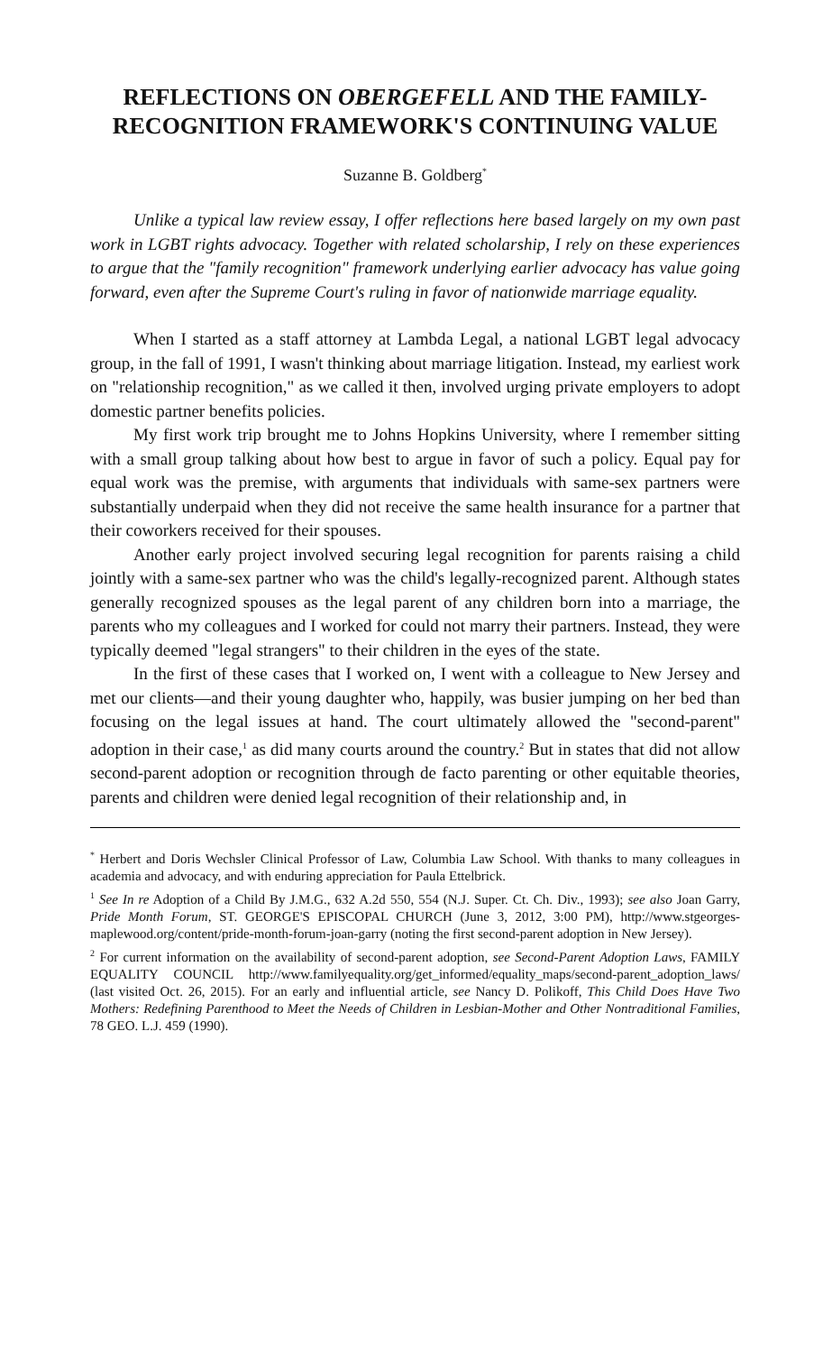REFLECTIONS ON OBERGEFELL AND THE FAMILY-RECOGNITION FRAMEWORK'S CONTINUING VALUE
Suzanne B. Goldberg<sup>*</sup>
Unlike a typical law review essay, I offer reflections here based largely on my own past work in LGBT rights advocacy. Together with related scholarship, I rely on these experiences to argue that the "family recognition" framework underlying earlier advocacy has value going forward, even after the Supreme Court's ruling in favor of nationwide marriage equality.
When I started as a staff attorney at Lambda Legal, a national LGBT legal advocacy group, in the fall of 1991, I wasn't thinking about marriage litigation. Instead, my earliest work on "relationship recognition," as we called it then, involved urging private employers to adopt domestic partner benefits policies.
My first work trip brought me to Johns Hopkins University, where I remember sitting with a small group talking about how best to argue in favor of such a policy. Equal pay for equal work was the premise, with arguments that individuals with same-sex partners were substantially underpaid when they did not receive the same health insurance for a partner that their coworkers received for their spouses.
Another early project involved securing legal recognition for parents raising a child jointly with a same-sex partner who was the child's legally-recognized parent. Although states generally recognized spouses as the legal parent of any children born into a marriage, the parents who my colleagues and I worked for could not marry their partners. Instead, they were typically deemed "legal strangers" to their children in the eyes of the state.
In the first of these cases that I worked on, I went with a colleague to New Jersey and met our clients—and their young daughter who, happily, was busier jumping on her bed than focusing on the legal issues at hand. The court ultimately allowed the "second-parent" adoption in their case,<sup>1</sup> as did many courts around the country.<sup>2</sup> But in states that did not allow second-parent adoption or recognition through de facto parenting or other equitable theories, parents and children were denied legal recognition of their relationship and, in
<sup>*</sup> Herbert and Doris Wechsler Clinical Professor of Law, Columbia Law School. With thanks to many colleagues in academia and advocacy, and with enduring appreciation for Paula Ettelbrick.
<sup>1</sup> See In re Adoption of a Child By J.M.G., 632 A.2d 550, 554 (N.J. Super. Ct. Ch. Div., 1993); see also Joan Garry, Pride Month Forum, ST. GEORGE'S EPISCOPAL CHURCH (June 3, 2012, 3:00 PM), http://www.stgeorges-maplewood.org/content/pride-month-forum-joan-garry (noting the first second-parent adoption in New Jersey).
<sup>2</sup> For current information on the availability of second-parent adoption, see Second-Parent Adoption Laws, FAMILY EQUALITY COUNCIL http://www.familyequality.org/get_informed/equality_maps/second-parent_adoption_laws/ (last visited Oct. 26, 2015). For an early and influential article, see Nancy D. Polikoff, This Child Does Have Two Mothers: Redefining Parenthood to Meet the Needs of Children in Lesbian-Mother and Other Nontraditional Families, 78 GEO. L.J. 459 (1990).